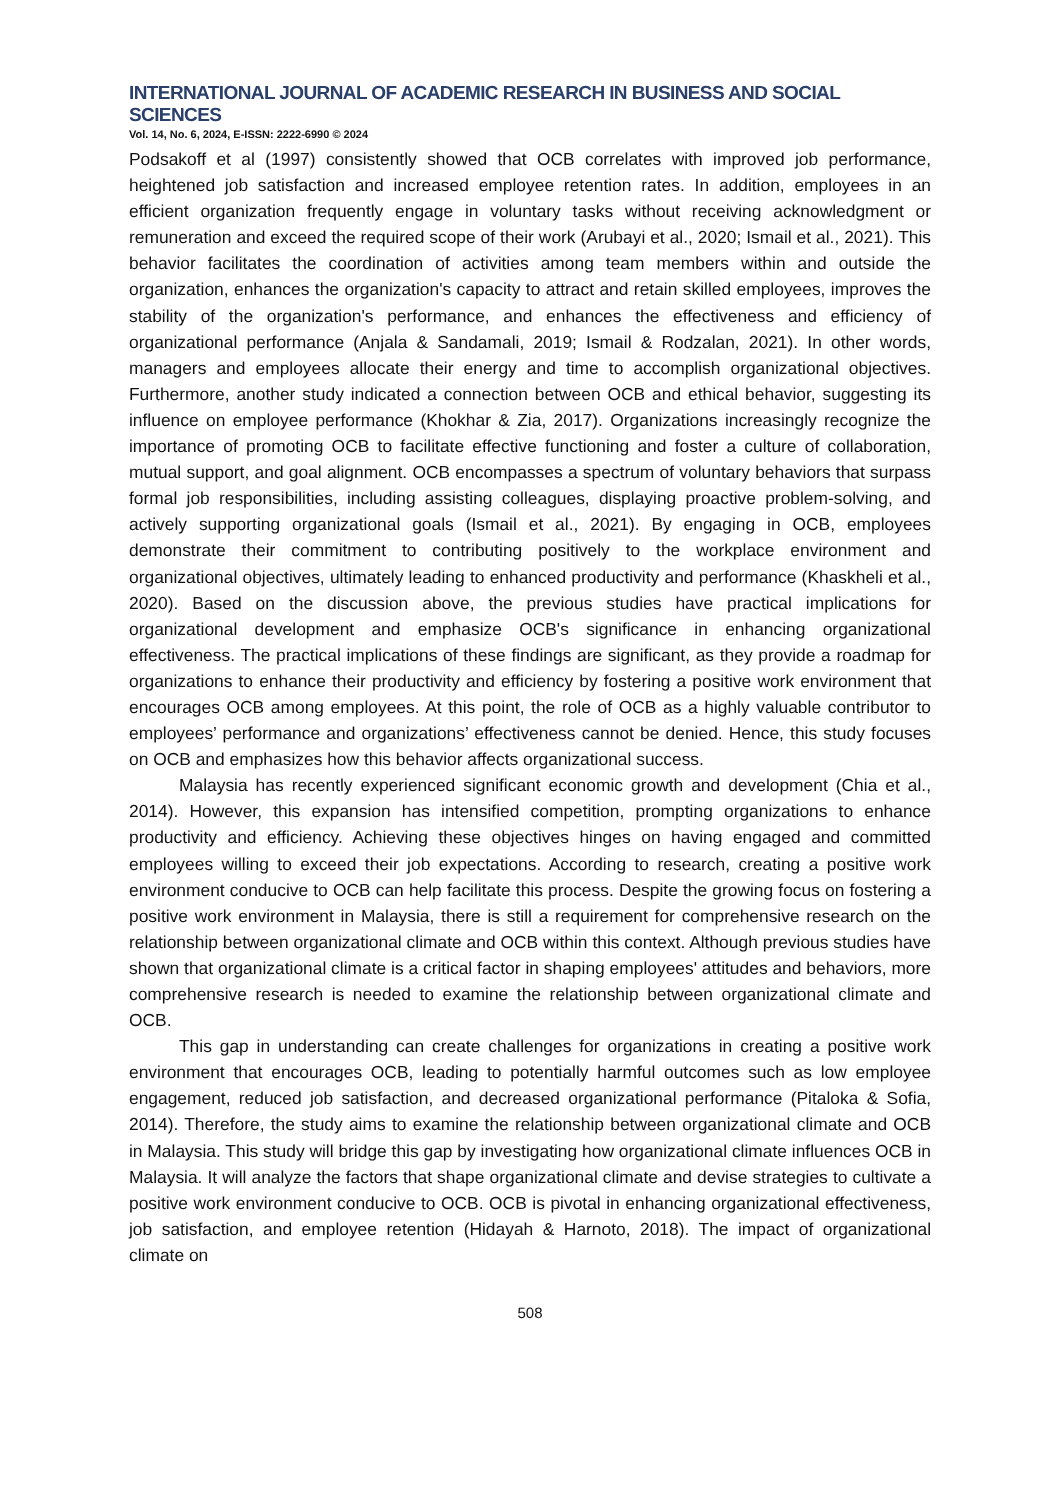INTERNATIONAL JOURNAL OF ACADEMIC RESEARCH IN BUSINESS AND SOCIAL SCIENCES
Vol. 14, No. 6, 2024, E-ISSN: 2222-6990 © 2024
Podsakoff et al (1997) consistently showed that OCB correlates with improved job performance, heightened job satisfaction and increased employee retention rates. In addition, employees in an efficient organization frequently engage in voluntary tasks without receiving acknowledgment or remuneration and exceed the required scope of their work (Arubayi et al., 2020; Ismail et al., 2021). This behavior facilitates the coordination of activities among team members within and outside the organization, enhances the organization's capacity to attract and retain skilled employees, improves the stability of the organization's performance, and enhances the effectiveness and efficiency of organizational performance (Anjala & Sandamali, 2019; Ismail & Rodzalan, 2021). In other words, managers and employees allocate their energy and time to accomplish organizational objectives. Furthermore, another study indicated a connection between OCB and ethical behavior, suggesting its influence on employee performance (Khokhar & Zia, 2017). Organizations increasingly recognize the importance of promoting OCB to facilitate effective functioning and foster a culture of collaboration, mutual support, and goal alignment. OCB encompasses a spectrum of voluntary behaviors that surpass formal job responsibilities, including assisting colleagues, displaying proactive problem-solving, and actively supporting organizational goals (Ismail et al., 2021). By engaging in OCB, employees demonstrate their commitment to contributing positively to the workplace environment and organizational objectives, ultimately leading to enhanced productivity and performance (Khaskheli et al., 2020). Based on the discussion above, the previous studies have practical implications for organizational development and emphasize OCB's significance in enhancing organizational effectiveness. The practical implications of these findings are significant, as they provide a roadmap for organizations to enhance their productivity and efficiency by fostering a positive work environment that encourages OCB among employees. At this point, the role of OCB as a highly valuable contributor to employees’ performance and organizations’ effectiveness cannot be denied. Hence, this study focuses on OCB and emphasizes how this behavior affects organizational success.
Malaysia has recently experienced significant economic growth and development (Chia et al., 2014). However, this expansion has intensified competition, prompting organizations to enhance productivity and efficiency. Achieving these objectives hinges on having engaged and committed employees willing to exceed their job expectations. According to research, creating a positive work environment conducive to OCB can help facilitate this process. Despite the growing focus on fostering a positive work environment in Malaysia, there is still a requirement for comprehensive research on the relationship between organizational climate and OCB within this context. Although previous studies have shown that organizational climate is a critical factor in shaping employees' attitudes and behaviors, more comprehensive research is needed to examine the relationship between organizational climate and OCB.
This gap in understanding can create challenges for organizations in creating a positive work environment that encourages OCB, leading to potentially harmful outcomes such as low employee engagement, reduced job satisfaction, and decreased organizational performance (Pitaloka & Sofia, 2014). Therefore, the study aims to examine the relationship between organizational climate and OCB in Malaysia. This study will bridge this gap by investigating how organizational climate influences OCB in Malaysia. It will analyze the factors that shape organizational climate and devise strategies to cultivate a positive work environment conducive to OCB. OCB is pivotal in enhancing organizational effectiveness, job satisfaction, and employee retention (Hidayah & Harnoto, 2018). The impact of organizational climate on
508